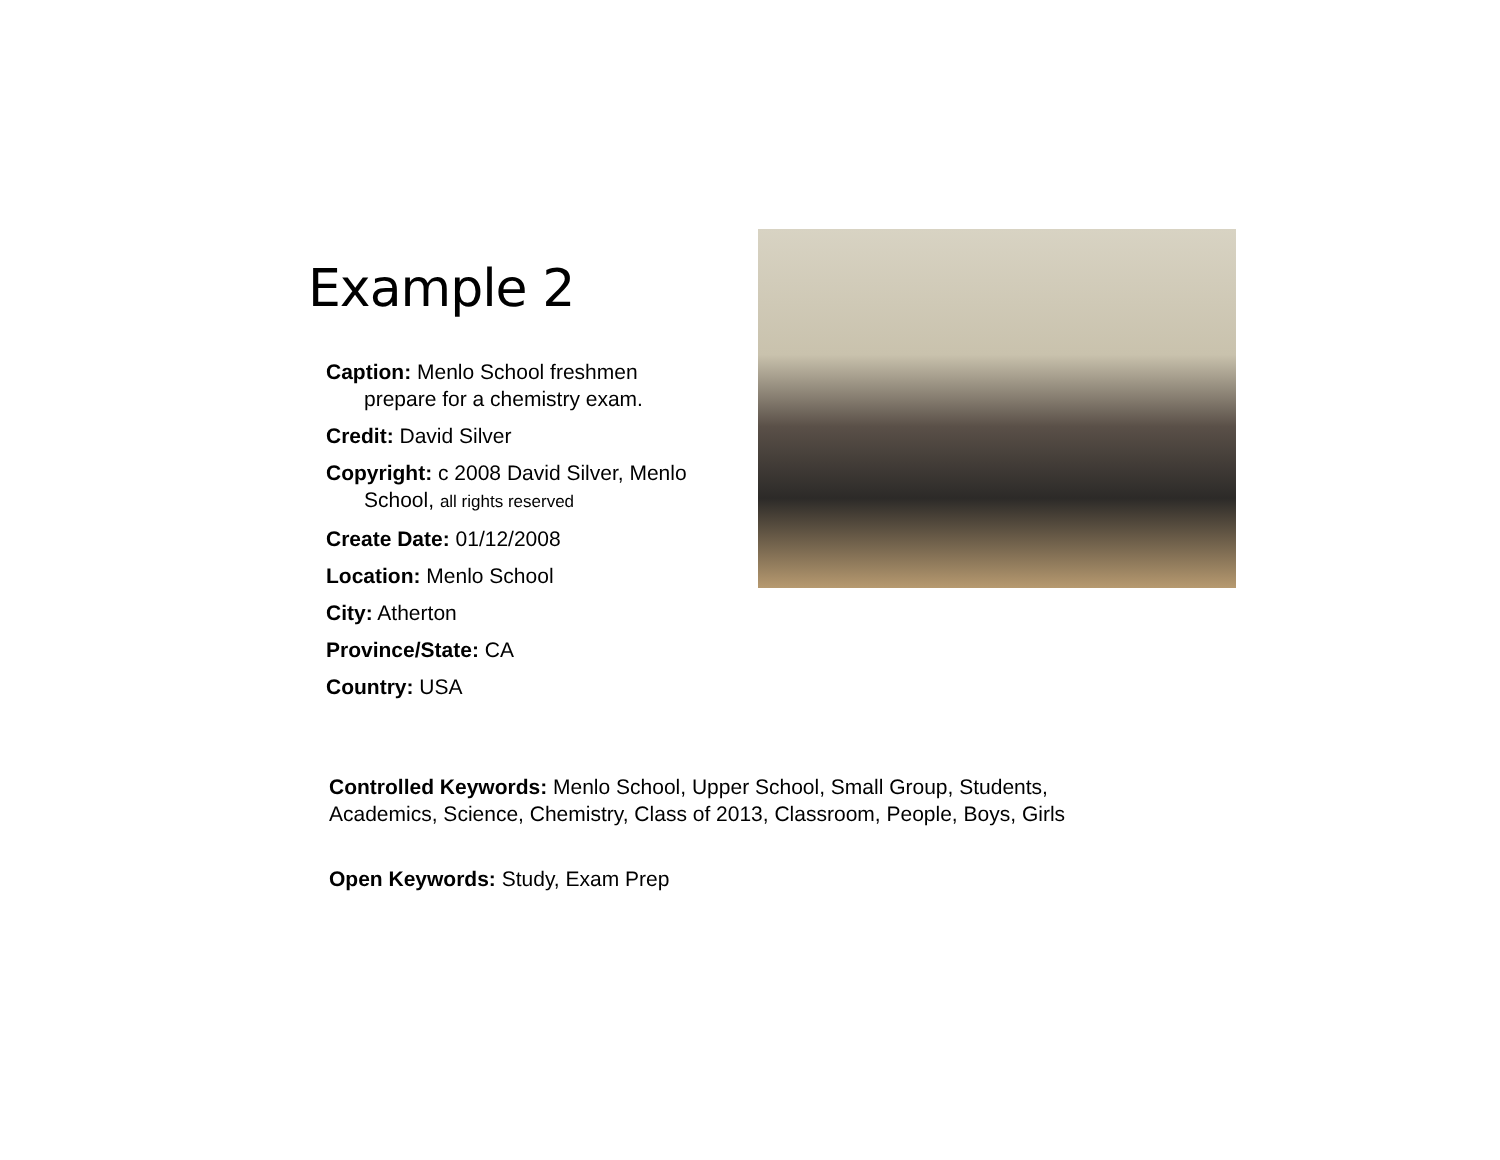Example 2
Caption: Menlo School freshmen prepare for a chemistry exam.
Credit: David Silver
Copyright: c 2008 David Silver, Menlo School, all rights reserved
Create Date: 01/12/2008
Location: Menlo School
City: Atherton
Province/State: CA
Country: USA
Controlled Keywords: Menlo School, Upper School, Small Group, Students, Academics, Science, Chemistry, Class of 2013, Classroom, People, Boys, Girls
Open Keywords: Study, Exam Prep